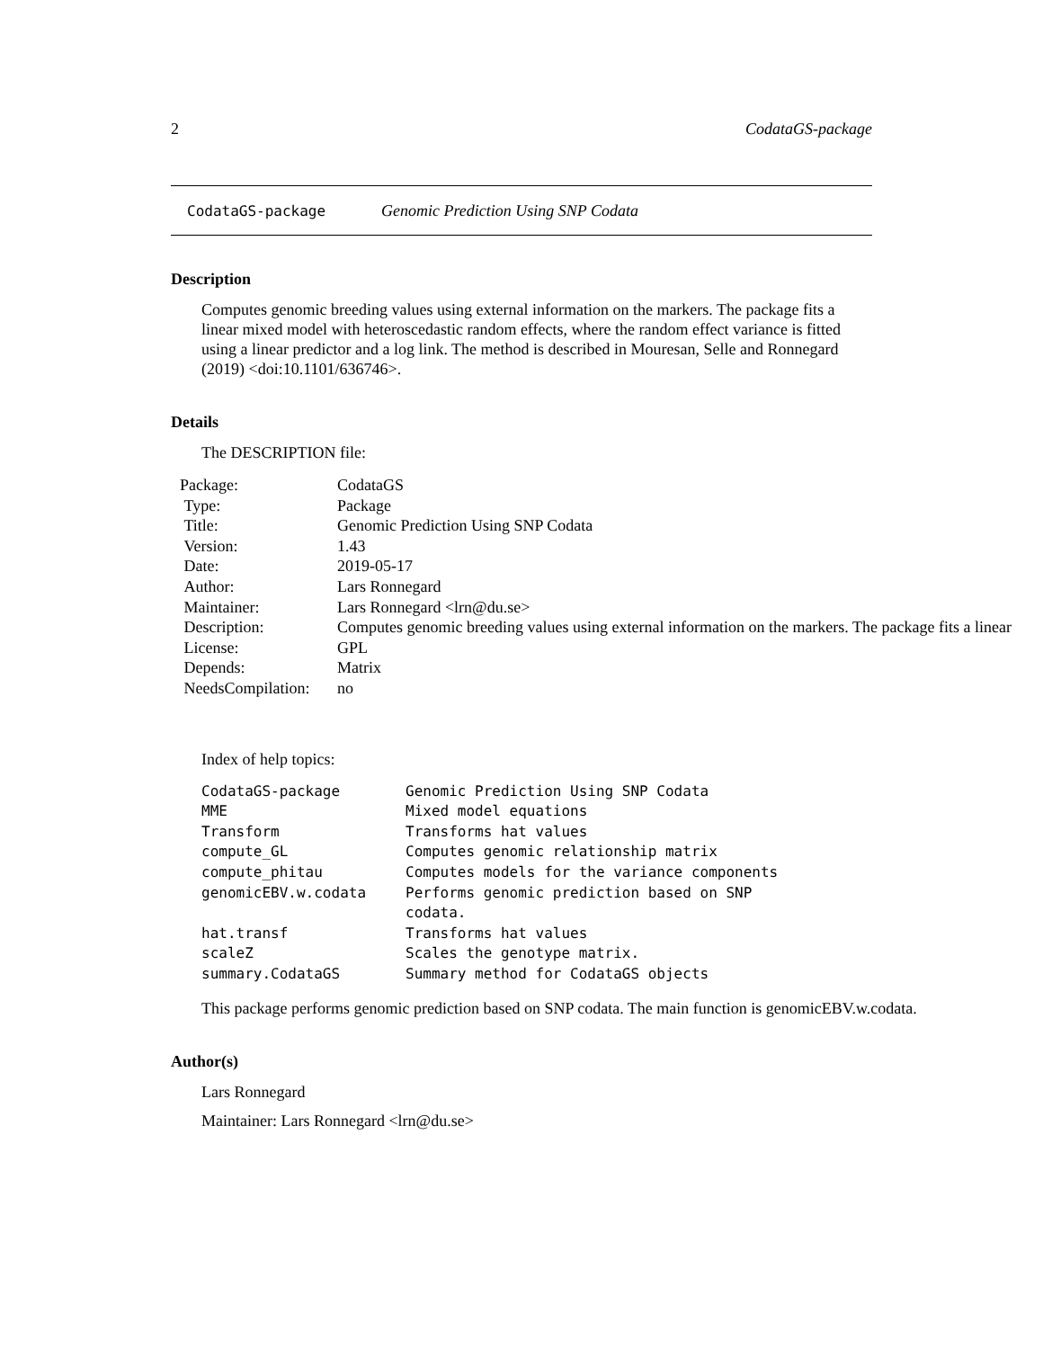2 CodataGS-package
CodataGS-package Genomic Prediction Using SNP Codata
Description
Computes genomic breeding values using external information on the markers. The package fits a linear mixed model with heteroscedastic random effects, where the random effect variance is fitted using a linear predictor and a log link. The method is described in Mouresan, Selle and Ronnegard (2019) <doi:10.1101/636746>.
Details
The DESCRIPTION file:
| Package: | CodataGS |
| Type: | Package |
| Title: | Genomic Prediction Using SNP Codata |
| Version: | 1.43 |
| Date: | 2019-05-17 |
| Author: | Lars Ronnegard |
| Maintainer: | Lars Ronnegard <lrn@du.se> |
| Description: | Computes genomic breeding values using external information on the markers. The package fits a linear |
| License: | GPL |
| Depends: | Matrix |
| NeedsCompilation: | no |
Index of help topics:
| CodataGS-package | Genomic Prediction Using SNP Codata |
| MME | Mixed model equations |
| Transform | Transforms hat values |
| compute_GL | Computes genomic relationship matrix |
| compute_phitau | Computes models for the variance components |
| genomicEBV.w.codata | Performs genomic prediction based on SNP codata. |
| hat.transf | Transforms hat values |
| scaleZ | Scales the genotype matrix. |
| summary.CodataGS | Summary method for CodataGS objects |
This package performs genomic prediction based on SNP codata. The main function is genomicEBV.w.codata.
Author(s)
Lars Ronnegard
Maintainer: Lars Ronnegard <lrn@du.se>